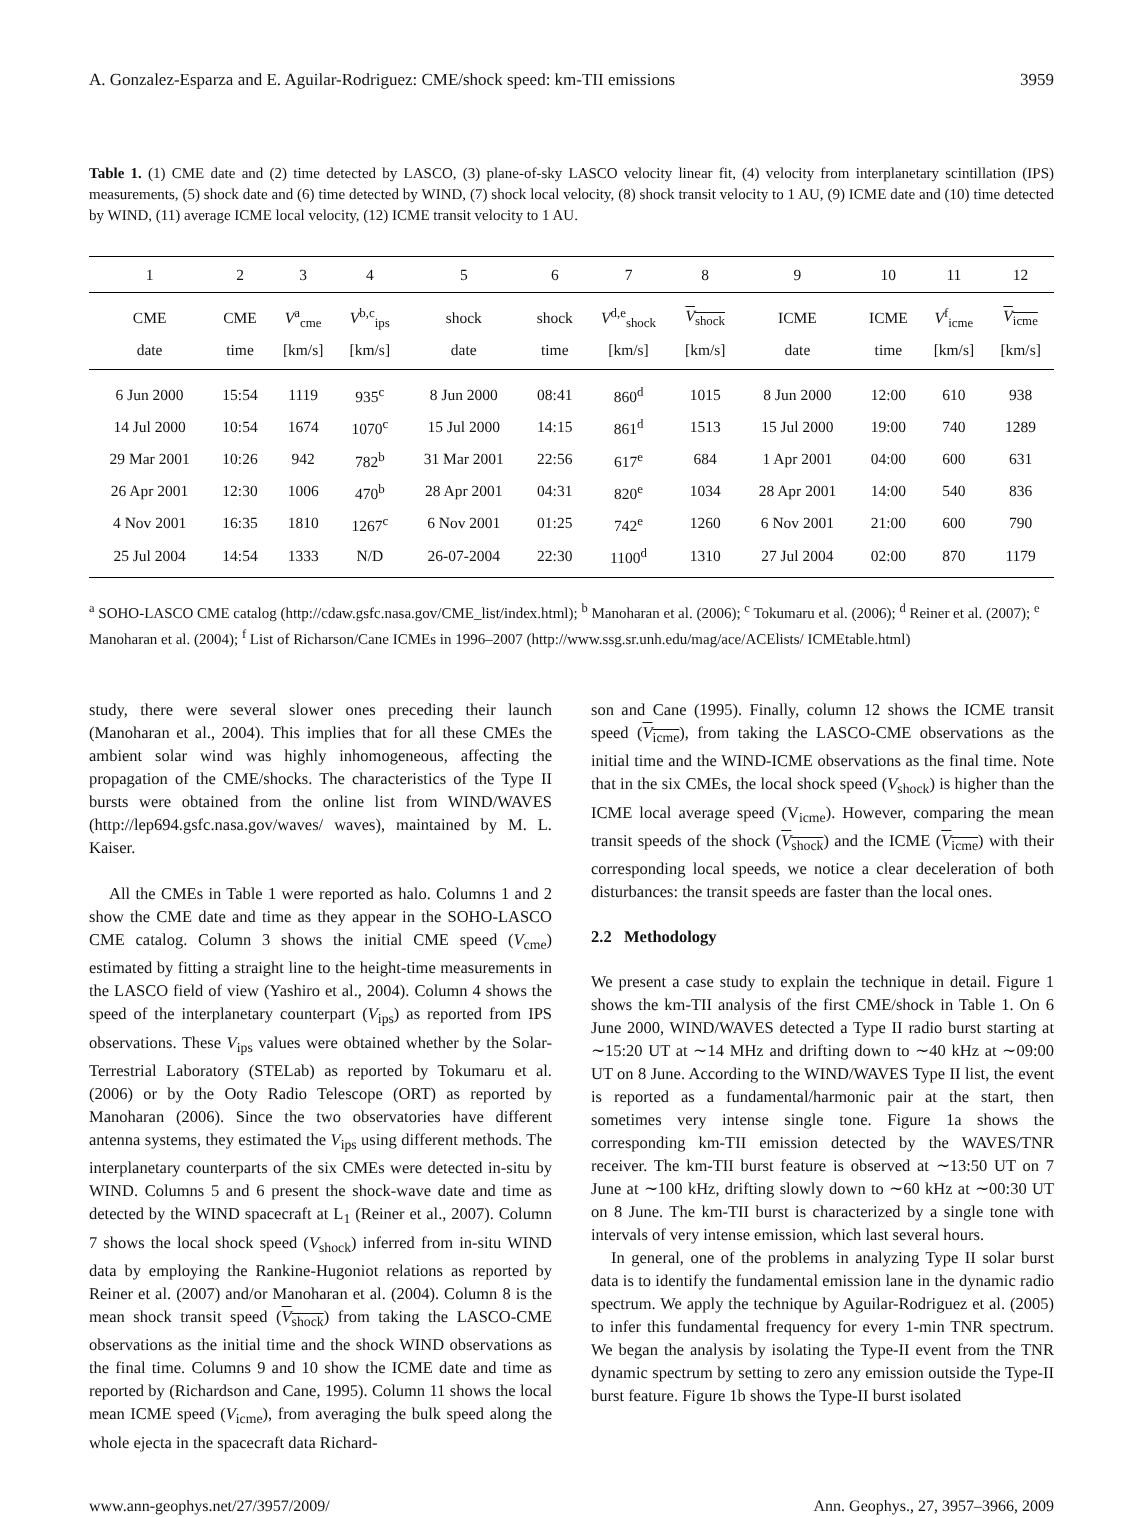A. Gonzalez-Esparza and E. Aguilar-Rodriguez: CME/shock speed: km-TII emissions 3959
Table 1. (1) CME date and (2) time detected by LASCO, (3) plane-of-sky LASCO velocity linear fit, (4) velocity from interplanetary scintillation (IPS) measurements, (5) shock date and (6) time detected by WIND, (7) shock local velocity, (8) shock transit velocity to 1 AU, (9) ICME date and (10) time detected by WIND, (11) average ICME local velocity, (12) ICME transit velocity to 1 AU.
| 1 | 2 | 3 | 4 | 5 | 6 | 7 | 8 | 9 | 10 | 11 | 12 |
| --- | --- | --- | --- | --- | --- | --- | --- | --- | --- | --- | --- |
| CME | CME | V<sup>a</sup><sub>cme</sub> | V<sup>b,c</sup><sub>ips</sub> | shock | shock | V<sup>d,e</sup><sub>shock</sub> | V<sub>shock</sub> | ICME | ICME | V<sup>f</sup><sub>icme</sub> | V<sub>icme</sub> |
| date | time | [km/s] | [km/s] | date | time | [km/s] | [km/s] | date | time | [km/s] | [km/s] |
| 6 Jun 2000 | 15:54 | 1119 | 935<sup>c</sup> | 8 Jun 2000 | 08:41 | 860<sup>d</sup> | 1015 | 8 Jun 2000 | 12:00 | 610 | 938 |
| 14 Jul 2000 | 10:54 | 1674 | 1070<sup>c</sup> | 15 Jul 2000 | 14:15 | 861<sup>d</sup> | 1513 | 15 Jul 2000 | 19:00 | 740 | 1289 |
| 29 Mar 2001 | 10:26 | 942 | 782<sup>b</sup> | 31 Mar 2001 | 22:56 | 617<sup>e</sup> | 684 | 1 Apr 2001 | 04:00 | 600 | 631 |
| 26 Apr 2001 | 12:30 | 1006 | 470<sup>b</sup> | 28 Apr 2001 | 04:31 | 820<sup>e</sup> | 1034 | 28 Apr 2001 | 14:00 | 540 | 836 |
| 4 Nov 2001 | 16:35 | 1810 | 1267<sup>c</sup> | 6 Nov 2001 | 01:25 | 742<sup>e</sup> | 1260 | 6 Nov 2001 | 21:00 | 600 | 790 |
| 25 Jul 2004 | 14:54 | 1333 | N/D | 26-07-2004 | 22:30 | 1100<sup>d</sup> | 1310 | 27 Jul 2004 | 02:00 | 870 | 1179 |
<sup>a</sup> SOHO-LASCO CME catalog (http://cdaw.gsfc.nasa.gov/CME_list/index.html); <sup>b</sup> Manoharan et al. (2006); <sup>c</sup> Tokumaru et al. (2006); <sup>d</sup> Reiner et al. (2007); <sup>e</sup> Manoharan et al. (2004); <sup>f</sup> List of Richarson/Cane ICMEs in 1996–2007 (http://www.ssg.sr.unh.edu/mag/ace/ACElists/ ICMEtable.html)
study, there were several slower ones preceding their launch (Manoharan et al., 2004). This implies that for all these CMEs the ambient solar wind was highly inhomogeneous, affecting the propagation of the CME/shocks. The characteristics of the Type II bursts were obtained from the online list from WIND/WAVES (http://lep694.gsfc.nasa.gov/waves/ waves), maintained by M. L. Kaiser.
All the CMEs in Table 1 were reported as halo. Columns 1 and 2 show the CME date and time as they appear in the SOHO-LASCO CME catalog. Column 3 shows the initial CME speed (V<sub>cme</sub>) estimated by fitting a straight line to the height-time measurements in the LASCO field of view (Yashiro et al., 2004). Column 4 shows the speed of the interplanetary counterpart (V<sub>ips</sub>) as reported from IPS observations. These V<sub>ips</sub> values were obtained whether by the Solar-Terrestrial Laboratory (STELab) as reported by Tokumaru et al. (2006) or by the Ooty Radio Telescope (ORT) as reported by Manoharan (2006). Since the two observatories have different antenna systems, they estimated the V<sub>ips</sub> using different methods. The interplanetary counterparts of the six CMEs were detected in-situ by WIND. Columns 5 and 6 present the shock-wave date and time as detected by the WIND spacecraft at L<sub>1</sub> (Reiner et al., 2007). Column 7 shows the local shock speed (V<sub>shock</sub>) inferred from in-situ WIND data by employing the Rankine-Hugoniot relations as reported by Reiner et al. (2007) and/or Manoharan et al. (2004). Column 8 is the mean shock transit speed (V<sub>shock</sub>) from taking the LASCO-CME observations as the initial time and the shock WIND observations as the final time. Columns 9 and 10 show the ICME date and time as reported by (Richardson and Cane, 1995). Column 11 shows the local mean ICME speed (V<sub>icme</sub>), from averaging the bulk speed along the whole ejecta in the spacecraft data Richard-
son and Cane (1995). Finally, column 12 shows the ICME transit speed (V<sub>icme</sub>), from taking the LASCO-CME observations as the initial time and the WIND-ICME observations as the final time. Note that in the six CMEs, the local shock speed (V<sub>shock</sub>) is higher than the ICME local average speed (V<sub>icme</sub>). However, comparing the mean transit speeds of the shock (V<sub>shock</sub>) and the ICME (V<sub>icme</sub>) with their corresponding local speeds, we notice a clear deceleration of both disturbances: the transit speeds are faster than the local ones.
2.2 Methodology
We present a case study to explain the technique in detail. Figure 1 shows the km-TII analysis of the first CME/shock in Table 1. On 6 June 2000, WIND/WAVES detected a Type II radio burst starting at ∼15:20 UT at ∼14 MHz and drifting down to ∼40 kHz at ∼09:00 UT on 8 June. According to the WIND/WAVES Type II list, the event is reported as a fundamental/harmonic pair at the start, then sometimes very intense single tone. Figure 1a shows the corresponding km-TII emission detected by the WAVES/TNR receiver. The km-TII burst feature is observed at ∼13:50 UT on 7 June at ∼100 kHz, drifting slowly down to ∼60 kHz at ∼00:30 UT on 8 June. The km-TII burst is characterized by a single tone with intervals of very intense emission, which last several hours.
In general, one of the problems in analyzing Type II solar burst data is to identify the fundamental emission lane in the dynamic radio spectrum. We apply the technique by Aguilar-Rodriguez et al. (2005) to infer this fundamental frequency for every 1-min TNR spectrum. We began the analysis by isolating the Type-II event from the TNR dynamic spectrum by setting to zero any emission outside the Type-II burst feature. Figure 1b shows the Type-II burst isolated
www.ann-geophys.net/27/3957/2009/ Ann. Geophys., 27, 3957–3966, 2009